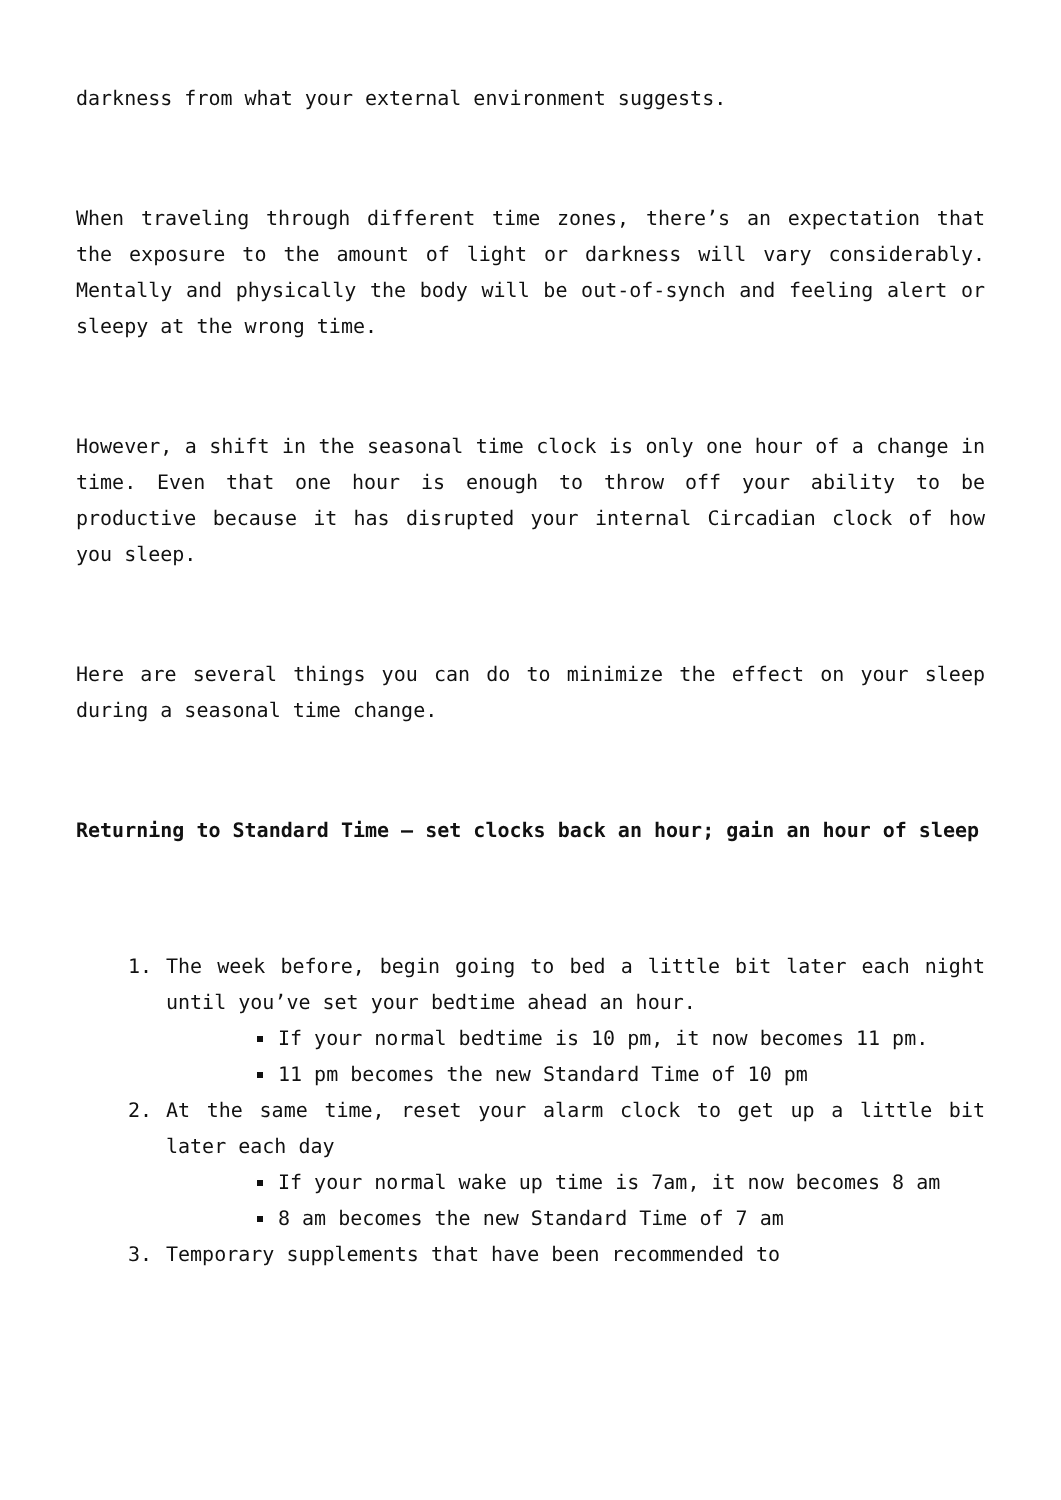darkness from what your external environment suggests.
When traveling through different time zones, there’s an expectation that the exposure to the amount of light or darkness will vary considerably. Mentally and physically the body will be out-of-synch and feeling alert or sleepy at the wrong time.
However, a shift in the seasonal time clock is only one hour of a change in time. Even that one hour is enough to throw off your ability to be productive because it has disrupted your internal Circadian clock of how you sleep.
Here are several things you can do to minimize the effect on your sleep during a seasonal time change.
Returning to Standard Time – set clocks back an hour; gain an hour of sleep
1. The week before, begin going to bed a little bit later each night until you’ve set your bedtime ahead an hour.
If your normal bedtime is 10 pm, it now becomes 11 pm.
11 pm becomes the new Standard Time of 10 pm
2. At the same time, reset your alarm clock to get up a little bit later each day
If your normal wake up time is 7am, it now becomes 8 am
8 am becomes the new Standard Time of 7 am
3. Temporary supplements that have been recommended to